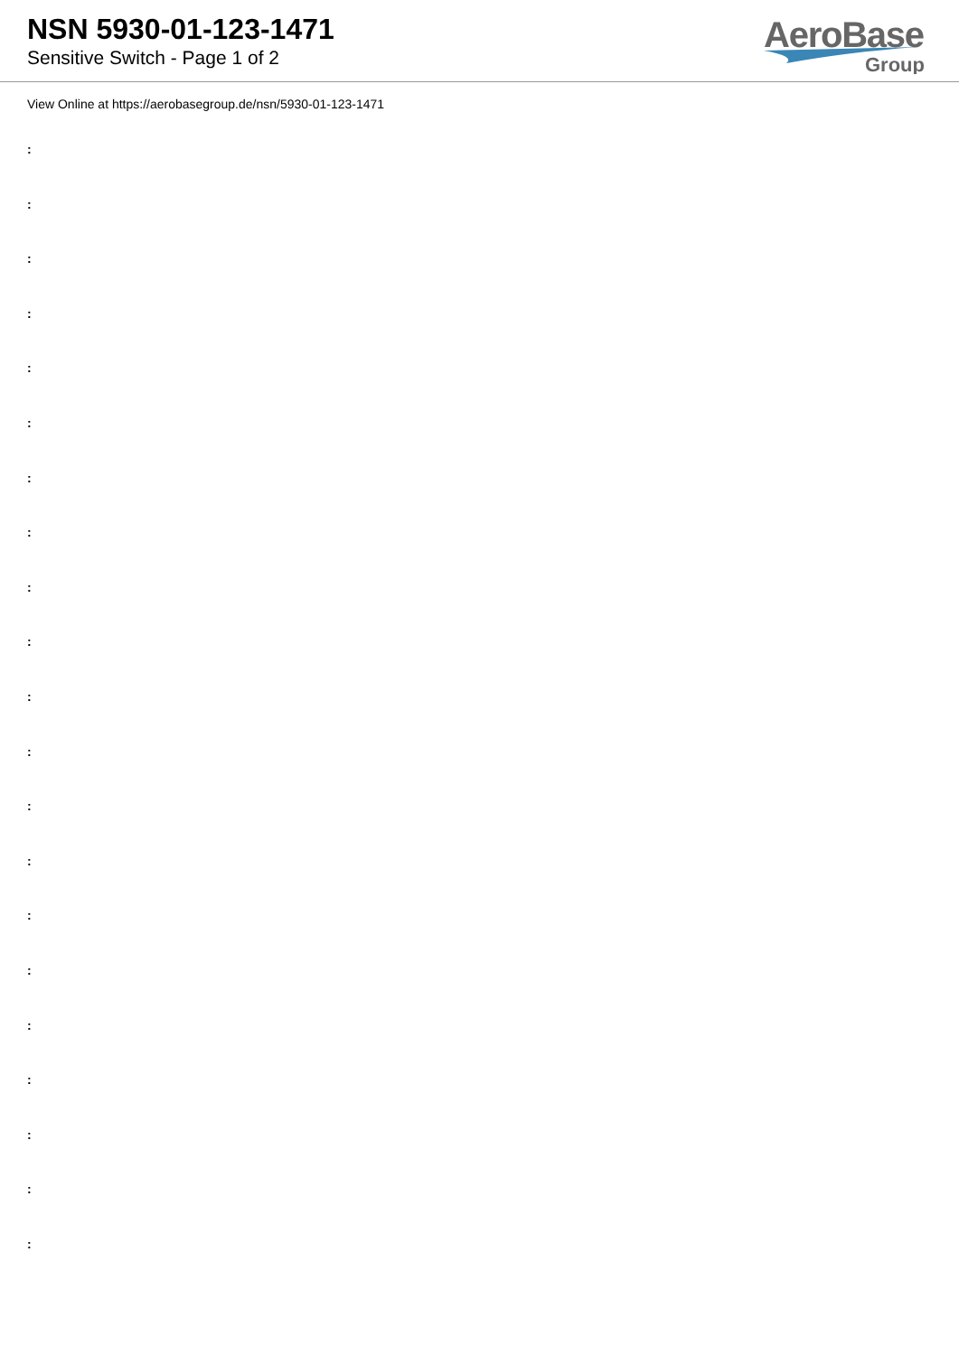NSN 5930-01-123-1471
Sensitive Switch - Page 1 of 2
AeroBase
Group
View Online at https://aerobasegroup.de/nsn/5930-01-123-1471
:
:
:
:
:
:
:
:
:
:
:
:
:
:
:
:
:
:
:
:
: